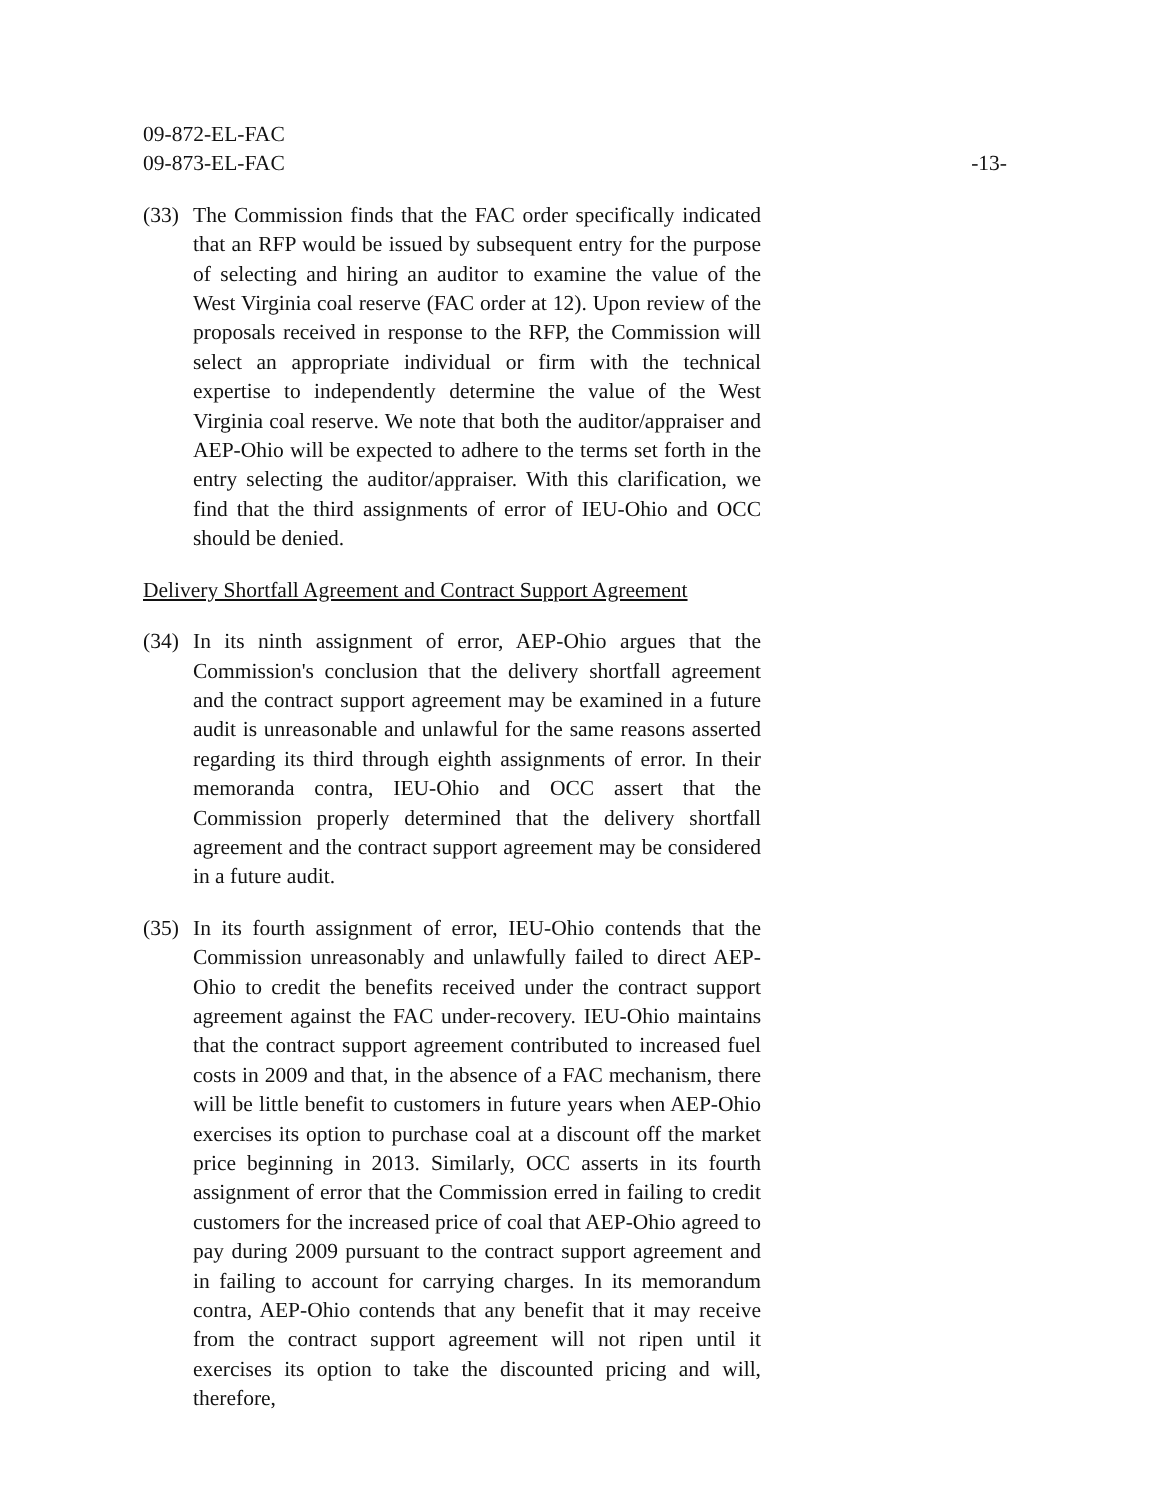09-872-EL-FAC
09-873-EL-FAC
-13-
(33)
The Commission finds that the FAC order specifically indicated that an RFP would be issued by subsequent entry for the purpose of selecting and hiring an auditor to examine the value of the West Virginia coal reserve (FAC order at 12). Upon review of the proposals received in response to the RFP, the Commission will select an appropriate individual or firm with the technical expertise to independently determine the value of the West Virginia coal reserve. We note that both the auditor/appraiser and AEP-Ohio will be expected to adhere to the terms set forth in the entry selecting the auditor/appraiser. With this clarification, we find that the third assignments of error of IEU-Ohio and OCC should be denied.
Delivery Shortfall Agreement and Contract Support Agreement
(34)
In its ninth assignment of error, AEP-Ohio argues that the Commission's conclusion that the delivery shortfall agreement and the contract support agreement may be examined in a future audit is unreasonable and unlawful for the same reasons asserted regarding its third through eighth assignments of error. In their memoranda contra, IEU-Ohio and OCC assert that the Commission properly determined that the delivery shortfall agreement and the contract support agreement may be considered in a future audit.
(35)
In its fourth assignment of error, IEU-Ohio contends that the Commission unreasonably and unlawfully failed to direct AEP-Ohio to credit the benefits received under the contract support agreement against the FAC under-recovery. IEU-Ohio maintains that the contract support agreement contributed to increased fuel costs in 2009 and that, in the absence of a FAC mechanism, there will be little benefit to customers in future years when AEP-Ohio exercises its option to purchase coal at a discount off the market price beginning in 2013. Similarly, OCC asserts in its fourth assignment of error that the Commission erred in failing to credit customers for the increased price of coal that AEP-Ohio agreed to pay during 2009 pursuant to the contract support agreement and in failing to account for carrying charges. In its memorandum contra, AEP-Ohio contends that any benefit that it may receive from the contract support agreement will not ripen until it exercises its option to take the discounted pricing and will, therefore,